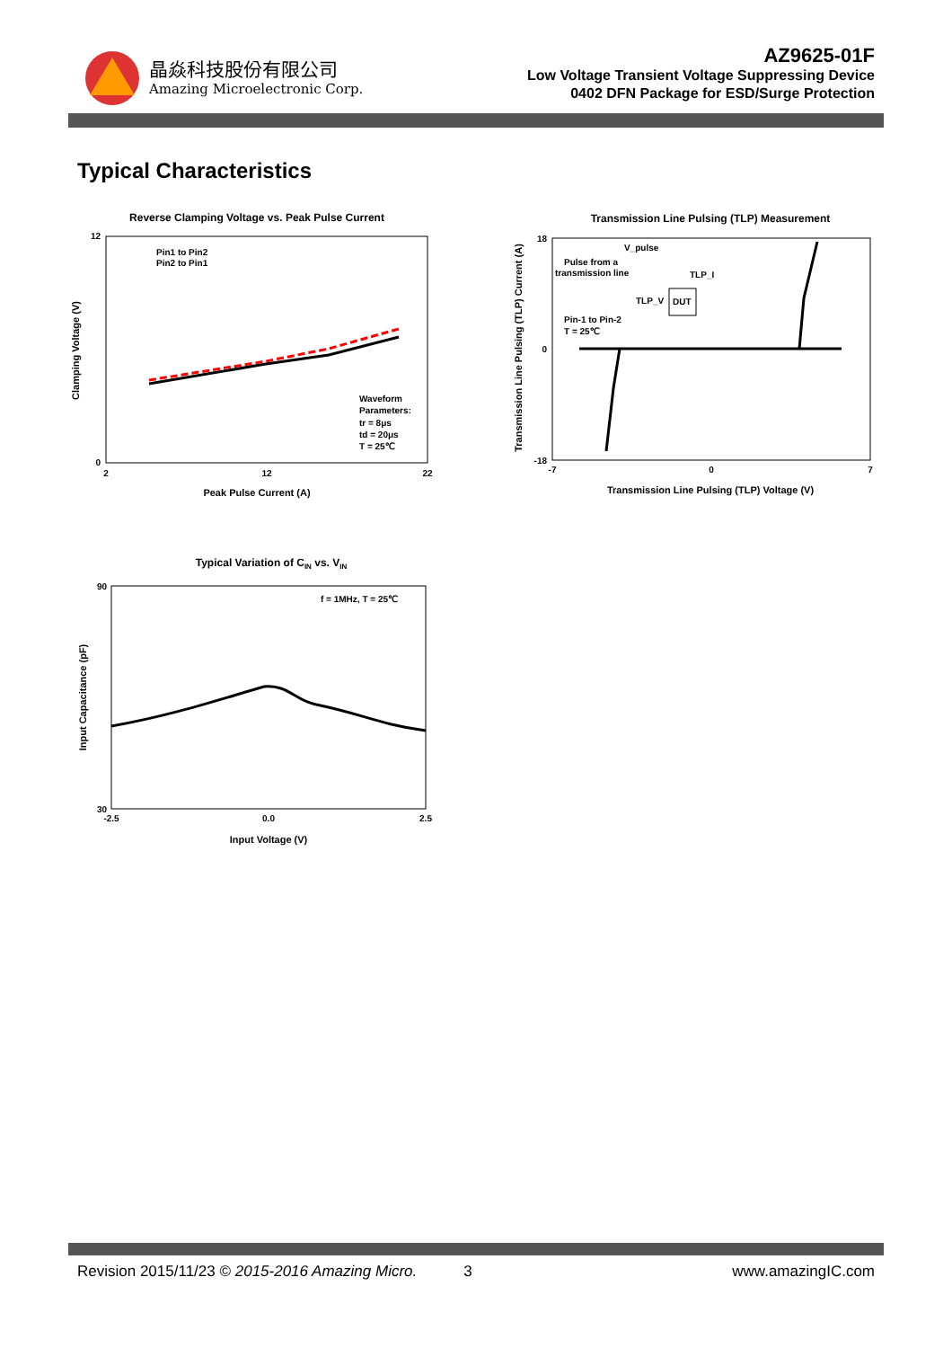晶焱科技股份有限公司
Amazing Microelectronic Corp.
AZ9625-01F
Low Voltage Transient Voltage Suppressing Device
0402 DFN Package for ESD/Surge Protection
Typical Characteristics
Reverse Clamping Voltage vs. Peak Pulse Current
12
0
2
12
22
Pin1 to Pin2
Pin2 to Pin1
Waveform
Parameters:
tr = 8μs
td = 20μs
T = 25℃
Peak Pulse Current (A)
Clamping Voltage (V)
Transmission Line Pulsing (TLP) Measurement
18
0
-18
-7
0
7
V_pulse
Pulse from a
transmission line
TLP_I
TLP_V
DUT
Pin-1 to Pin-2
T = 25℃
Transmission Line Pulsing (TLP) Voltage (V)
Transmission Line Pulsing (TLP) Current (A)
Typical Variation of CIN vs. VIN
90
30
-2.5
0.0
2.5
f = 1MHz, T = 25℃
Input Voltage (V)
Input Capacitance (pF)
Revision 2015/11/23 © 2015-2016 Amazing Micro. 3 www.amazingIC.com